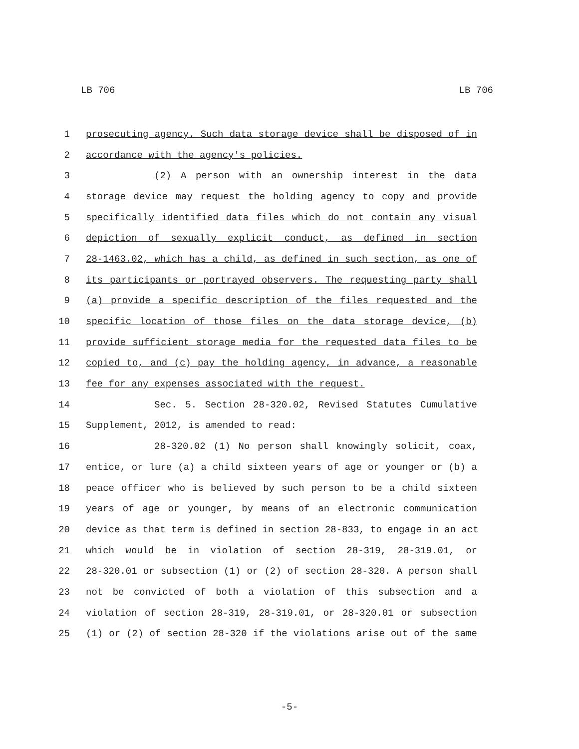LB 706 LB 706
1 prosecuting agency. Such data storage device shall be disposed of in
2 accordance with the agency's policies.
3 (2) A person with an ownership interest in the data
4 storage device may request the holding agency to copy and provide
5 specifically identified data files which do not contain any visual
6 depiction of sexually explicit conduct, as defined in section
7 28-1463.02, which has a child, as defined in such section, as one of
8 its participants or portrayed observers. The requesting party shall
9 (a) provide a specific description of the files requested and the
10 specific location of those files on the data storage device, (b)
11 provide sufficient storage media for the requested data files to be
12 copied to, and (c) pay the holding agency, in advance, a reasonable
13 fee for any expenses associated with the request.
14 Sec. 5. Section 28-320.02, Revised Statutes Cumulative
15 Supplement, 2012, is amended to read:
16 28-320.02 (1) No person shall knowingly solicit, coax,
17 entice, or lure (a) a child sixteen years of age or younger or (b) a
18 peace officer who is believed by such person to be a child sixteen
19 years of age or younger, by means of an electronic communication
20 device as that term is defined in section 28-833, to engage in an act
21 which would be in violation of section 28-319, 28-319.01, or
22 28-320.01 or subsection (1) or (2) of section 28-320. A person shall
23 not be convicted of both a violation of this subsection and a
24 violation of section 28-319, 28-319.01, or 28-320.01 or subsection
25 (1) or (2) of section 28-320 if the violations arise out of the same
-5-